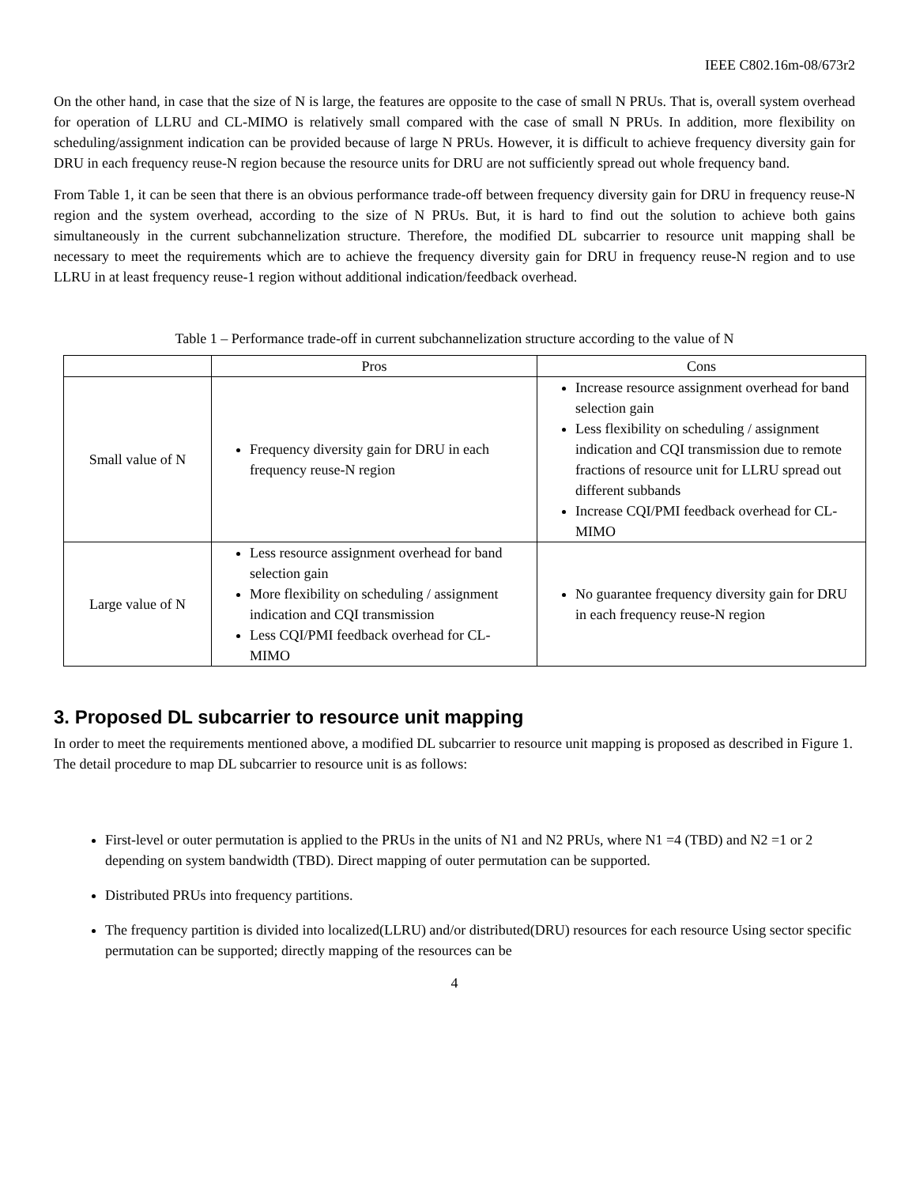IEEE C802.16m-08/673r2
On the other hand, in case that the size of N is large, the features are opposite to the case of small N PRUs. That is, overall system overhead for operation of LLRU and CL-MIMO is relatively small compared with the case of small N PRUs. In addition, more flexibility on scheduling/assignment indication can be provided because of large N PRUs. However, it is difficult to achieve frequency diversity gain for DRU in each frequency reuse-N region because the resource units for DRU are not sufficiently spread out whole frequency band.
From Table 1, it can be seen that there is an obvious performance trade-off between frequency diversity gain for DRU in frequency reuse-N region and the system overhead, according to the size of N PRUs. But, it is hard to find out the solution to achieve both gains simultaneously in the current subchannelization structure. Therefore, the modified DL subcarrier to resource unit mapping shall be necessary to meet the requirements which are to achieve the frequency diversity gain for DRU in frequency reuse-N region and to use LLRU in at least frequency reuse-1 region without additional indication/feedback overhead.
Table 1 – Performance trade-off in current subchannelization structure according to the value of N
| | Pros | Cons |
| --- | --- | --- |
| Small value of N | Frequency diversity gain for DRU in each frequency reuse-N region | Increase resource assignment overhead for band selection gain Less flexibility on scheduling / assignment indication and CQI transmission due to remote fractions of resource unit for LLRU spread out different subbands Increase CQI/PMI feedback overhead for CL-MIMO |
| Large value of N | Less resource assignment overhead for band selection gain More flexibility on scheduling / assignment indication and CQI transmission Less CQI/PMI feedback overhead for CL-MIMO | No guarantee frequency diversity gain for DRU in each frequency reuse-N region |
3. Proposed DL subcarrier to resource unit mapping
In order to meet the requirements mentioned above, a modified DL subcarrier to resource unit mapping is proposed as described in Figure 1.
The detail procedure to map DL subcarrier to resource unit is as follows:
First-level or outer permutation is applied to the PRUs in the units of N1 and N2 PRUs, where N1 =4 (TBD) and N2 =1 or 2 depending on system bandwidth (TBD). Direct mapping of outer permutation can be supported.
Distributed PRUs into frequency partitions.
The frequency partition is divided into localized(LLRU) and/or distributed(DRU) resources for each resource Using sector specific permutation can be supported; directly mapping of the resources can be
4